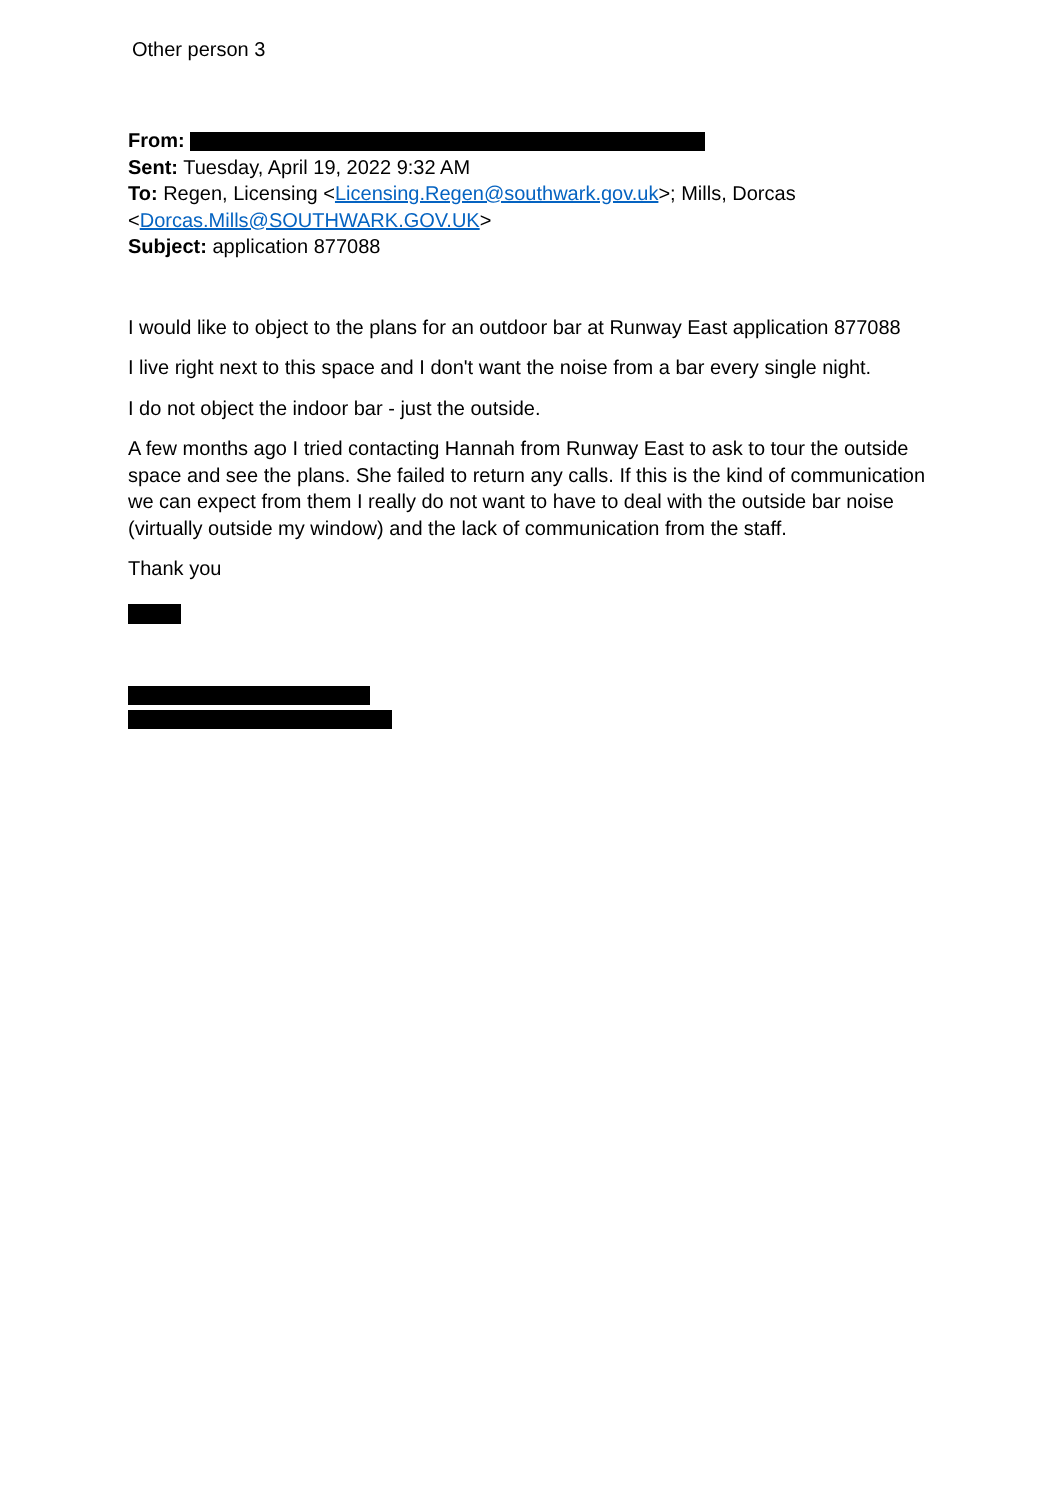Other person 3
From:
Sent: Tuesday, April 19, 2022 9:32 AM
To: Regen, Licensing <Licensing.Regen@southwark.gov.uk>; Mills, Dorcas <Dorcas.Mills@SOUTHWARK.GOV.UK>
Subject: application 877088
I would like to object to the plans for an outdoor bar at Runway East application 877088
I live right next to this space and I don't want the noise from a bar every single night.
I do not object the indoor bar - just the outside.
A few months ago I tried contacting Hannah from Runway East to ask to tour the outside space and see the plans. She failed to return any calls. If this is the kind of communication we can expect from them I really do not want to have to deal with the outside bar noise (virtually outside my window) and the lack of communication from the staff.
Thank you